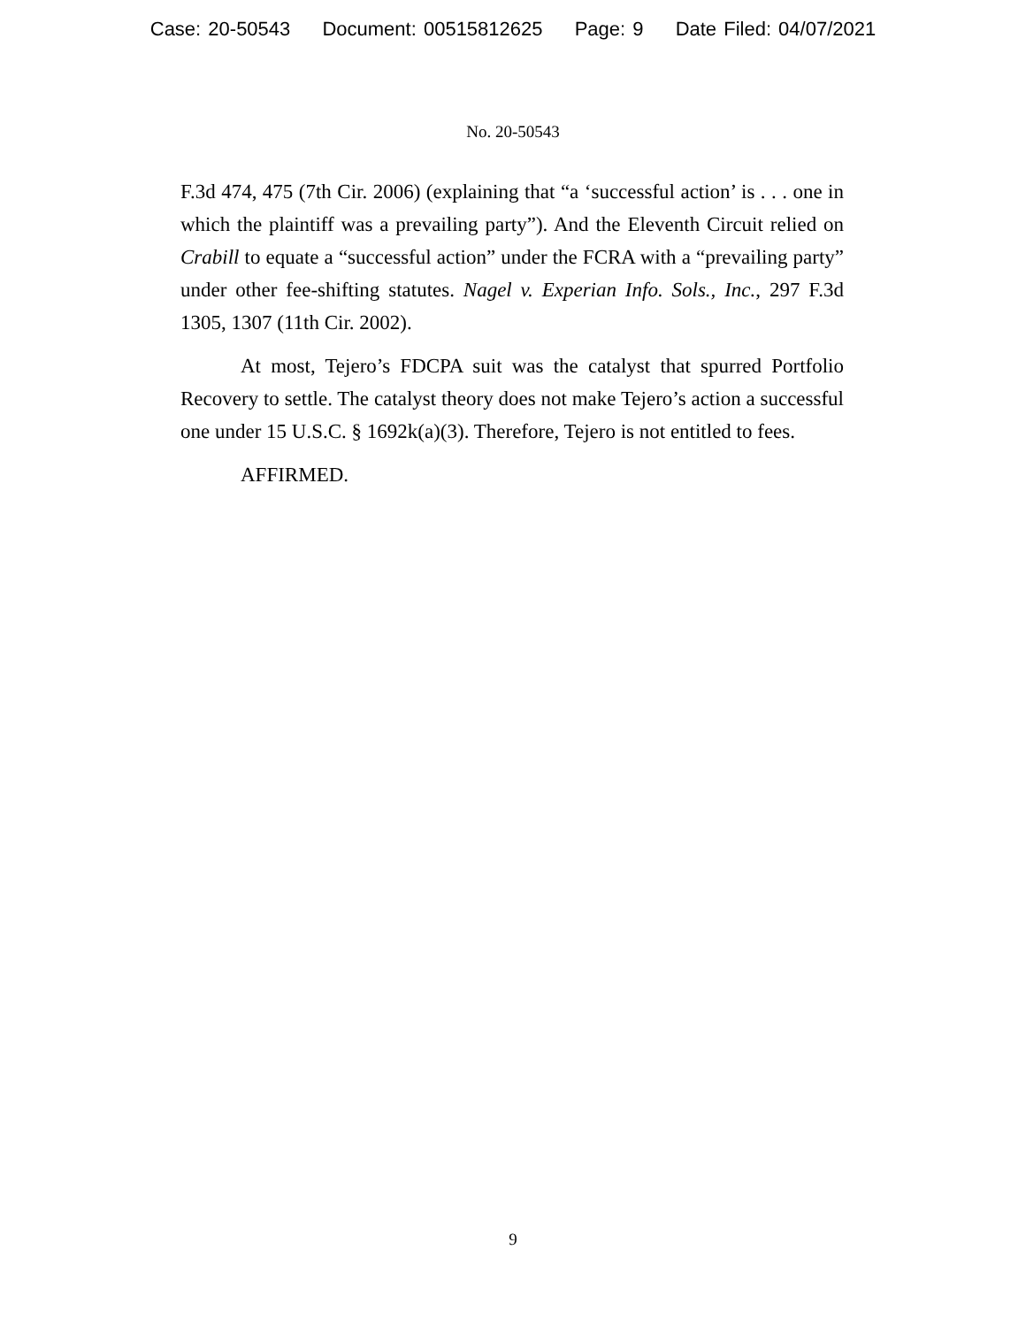Case: 20-50543 Document: 00515812625 Page: 9 Date Filed: 04/07/2021
No. 20-50543
F.3d 474, 475 (7th Cir. 2006) (explaining that “a ‘successful action’ is . . . one in which the plaintiff was a prevailing party”). And the Eleventh Circuit relied on Crabill to equate a “successful action” under the FCRA with a “prevailing party” under other fee-shifting statutes. Nagel v. Experian Info. Sols., Inc., 297 F.3d 1305, 1307 (11th Cir. 2002).
At most, Tejero’s FDCPA suit was the catalyst that spurred Portfolio Recovery to settle. The catalyst theory does not make Tejero’s action a successful one under 15 U.S.C. § 1692k(a)(3). Therefore, Tejero is not entitled to fees.
AFFIRMED.
9